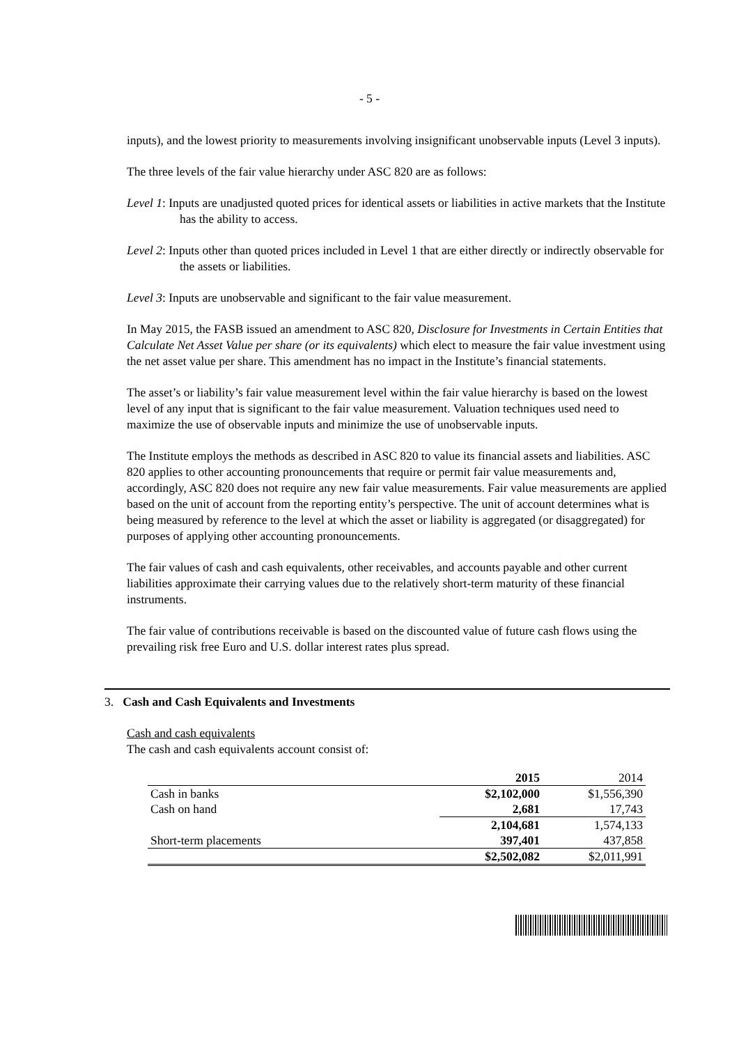- 5 -
inputs), and the lowest priority to measurements involving insignificant unobservable inputs (Level 3 inputs).
The three levels of the fair value hierarchy under ASC 820 are as follows:
Level 1: Inputs are unadjusted quoted prices for identical assets or liabilities in active markets that the Institute has the ability to access.
Level 2: Inputs other than quoted prices included in Level 1 that are either directly or indirectly observable for the assets or liabilities.
Level 3: Inputs are unobservable and significant to the fair value measurement.
In May 2015, the FASB issued an amendment to ASC 820, Disclosure for Investments in Certain Entities that Calculate Net Asset Value per share (or its equivalents) which elect to measure the fair value investment using the net asset value per share. This amendment has no impact in the Institute’s financial statements.
The asset’s or liability’s fair value measurement level within the fair value hierarchy is based on the lowest level of any input that is significant to the fair value measurement. Valuation techniques used need to maximize the use of observable inputs and minimize the use of unobservable inputs.
The Institute employs the methods as described in ASC 820 to value its financial assets and liabilities. ASC 820 applies to other accounting pronouncements that require or permit fair value measurements and, accordingly, ASC 820 does not require any new fair value measurements. Fair value measurements are applied based on the unit of account from the reporting entity’s perspective. The unit of account determines what is being measured by reference to the level at which the asset or liability is aggregated (or disaggregated) for purposes of applying other accounting pronouncements.
The fair values of cash and cash equivalents, other receivables, and accounts payable and other current liabilities approximate their carrying values due to the relatively short-term maturity of these financial instruments.
The fair value of contributions receivable is based on the discounted value of future cash flows using the prevailing risk free Euro and U.S. dollar interest rates plus spread.
3. Cash and Cash Equivalents and Investments
Cash and cash equivalents
The cash and cash equivalents account consist of:
| | 2015 | 2014 |
| Cash in banks | $2,102,000 | $1,556,390 |
| Cash on hand | 2,681 | 17,743 |
| | 2,104,681 | 1,574,133 |
| Short-term placements | 397,401 | 437,858 |
| | $2,502,082 | $2,011,991 |